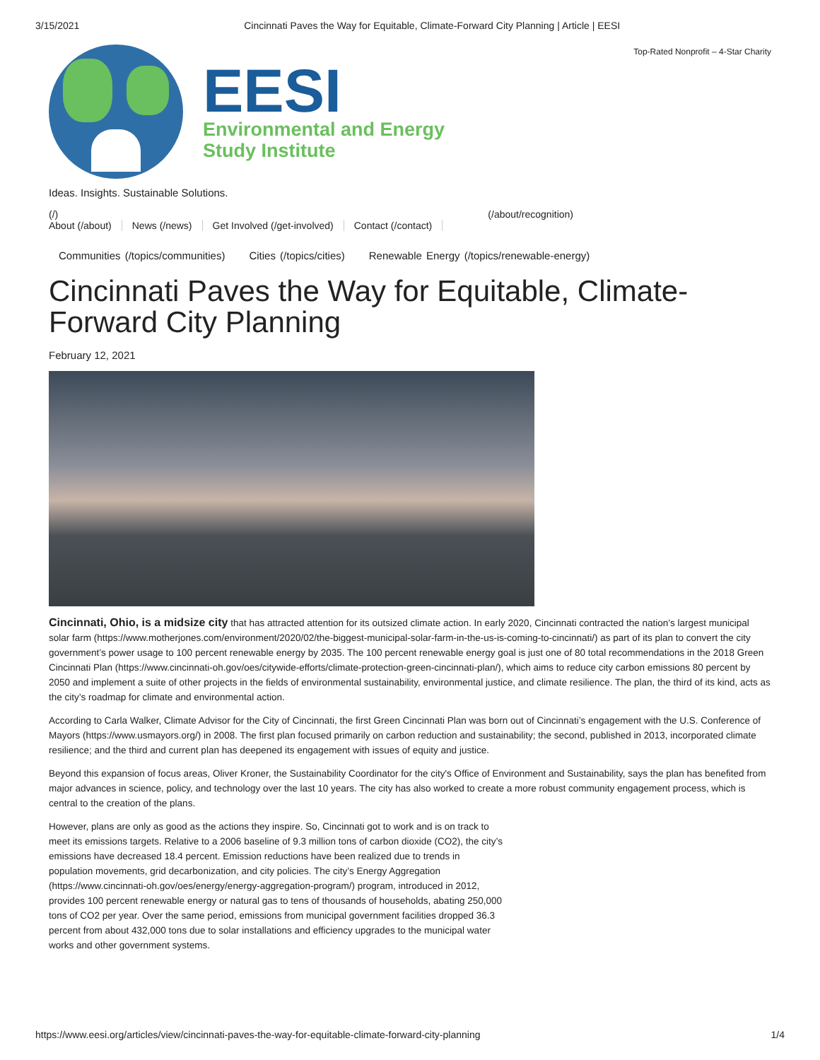3/15/2021 Cincinnati Paves the Way for Equitable, Climate-Forward City Planning | Article | EESI
EESI
Environmental and Energy
Study Institute
Top-Rated Nonprofit – 4-Star Charity
Ideas. Insights. Sustainable Solutions.
(/) (/about/recognition)
About (/about) News (/news) Get Involved (/get-involved) Contact (/contact)
Communities (/topics/communities) Cities (/topics/cities) Renewable Energy (/topics/renewable-energy)
Cincinnati Paves the Way for Equitable, Climate-Forward City Planning
February 12, 2021
Cincinnati, Ohio, is a midsize city that has attracted attention for its outsized climate action. In early 2020, Cincinnati contracted the nation’s largest municipal solar farm (https://www.motherjones.com/environment/2020/02/the-biggest-municipal-solar-farm-in-the-us-is-coming-to-cincinnati/) as part of its plan to convert the city government’s power usage to 100 percent renewable energy by 2035. The 100 percent renewable energy goal is just one of 80 total recommendations in the 2018 Green Cincinnati Plan (https://www.cincinnati-oh.gov/oes/citywide-efforts/climate-protection-green-cincinnati-plan/), which aims to reduce city carbon emissions 80 percent by 2050 and implement a suite of other projects in the fields of environmental sustainability, environmental justice, and climate resilience. The plan, the third of its kind, acts as the city’s roadmap for climate and environmental action.
According to Carla Walker, Climate Advisor for the City of Cincinnati, the first Green Cincinnati Plan was born out of Cincinnati’s engagement with the U.S. Conference of Mayors (https://www.usmayors.org/) in 2008. The first plan focused primarily on carbon reduction and sustainability; the second, published in 2013, incorporated climate resilience; and the third and current plan has deepened its engagement with issues of equity and justice.
Beyond this expansion of focus areas, Oliver Kroner, the Sustainability Coordinator for the city's Office of Environment and Sustainability, says the plan has benefited from major advances in science, policy, and technology over the last 10 years. The city has also worked to create a more robust community engagement process, which is central to the creation of the plans.
However, plans are only as good as the actions they inspire. So, Cincinnati got to work and is on track to meet its emissions targets. Relative to a 2006 baseline of 9.3 million tons of carbon dioxide (CO2), the city’s emissions have decreased 18.4 percent. Emission reductions have been realized due to trends in population movements, grid decarbonization, and city policies. The city’s Energy Aggregation (https://www.cincinnati-oh.gov/oes/energy/energy-aggregation-program/) program, introduced in 2012, provides 100 percent renewable energy or natural gas to tens of thousands of households, abating 250,000 tons of CO2 per year. Over the same period, emissions from municipal government facilities dropped 36.3 percent from about 432,000 tons due to solar installations and efficiency upgrades to the municipal water works and other government systems.
https://www.eesi.org/articles/view/cincinnati-paves-the-way-for-equitable-climate-forward-city-planning 1/4